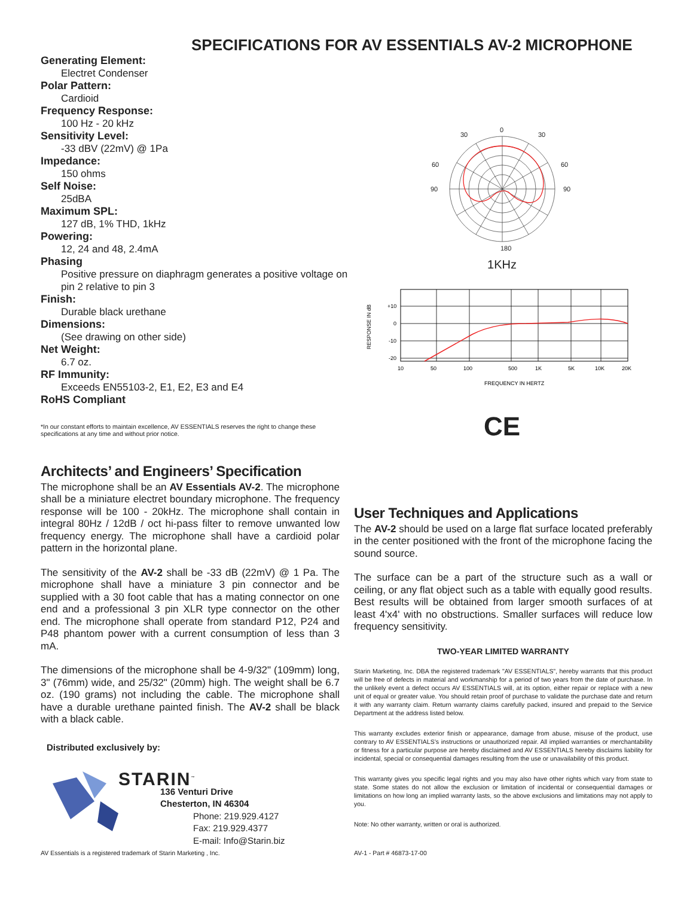SPECIFICATIONS FOR AV ESSENTIALS AV-2 MICROPHONE
Generating Element:
Electret Condenser
Polar Pattern:
Cardioid
Frequency Response:
100 Hz - 20 kHz
Sensitivity Level:
-33 dBV (22mV) @ 1Pa
Impedance:
150 ohms
Self Noise:
25dBA
Maximum SPL:
127 dB, 1% THD, 1kHz
Powering:
12, 24 and 48, 2.4mA
Phasing
Positive pressure on diaphragm generates a positive voltage on pin 2 relative to pin 3
Finish:
Durable black urethane
Dimensions:
(See drawing on other side)
Net Weight:
6.7 oz.
RF Immunity:
Exceeds EN55103-2, E1, E2, E3 and E4
RoHS Compliant
*In our constant efforts to maintain excellence, AV ESSENTIALS reserves the right to change these specifications at any time and without prior notice.
0
30
30
60
60
90
90
180
1KHz
RESPONSE IN dB
+10
0
-10
-20
10
50
100
500
1K
5K
10K
20K
FREQUENCY IN HERTZ
CE
Architects’ and Engineers’ Specification
The microphone shall be an AV Essentials AV-2. The microphone shall be a miniature electret boundary microphone. The frequency response will be 100 - 20kHz. The microphone shall contain in integral 80Hz / 12dB / oct hi-pass filter to remove unwanted low frequency energy. The microphone shall have a cardioid polar pattern in the horizontal plane.
The sensitivity of the AV-2 shall be -33 dB (22mV) @ 1 Pa. The microphone shall have a miniature 3 pin connector and be supplied with a 30 foot cable that has a mating connector on one end and a professional 3 pin XLR type connector on the other end. The microphone shall operate from standard P12, P24 and P48 phantom power with a current consumption of less than 3 mA.
The dimensions of the microphone shall be 4-9/32" (109mm) long, 3" (76mm) wide, and 25/32" (20mm) high. The weight shall be 6.7 oz. (190 grams) not including the cable. The microphone shall have a durable urethane painted finish. The AV-2 shall be black with a black cable.
Distributed exclusively by:
STARIN<sup>™</sup>
136 Venturi Drive
Chesterton, IN 46304
Phone: 219.929.4127
Fax: 219.929.4377
E-mail: Info@Starin.biz
AV Essentials is a registered trademark of Starin Marketing , Inc.
User Techniques and Applications
The AV-2 should be used on a large flat surface located preferably in the center positioned with the front of the microphone facing the sound source.
The surface can be a part of the structure such as a wall or ceiling, or any flat object such as a table with equally good results. Best results will be obtained from larger smooth surfaces of at least 4'x4' with no obstructions. Smaller surfaces will reduce low frequency sensitivity.
TWO-YEAR LIMITED WARRANTY
Starin Marketing, Inc. DBA the registered trademark "AV ESSENTIALS”, hereby warrants that this product will be free of defects in material and workmanship for a period of two years from the date of purchase. In the unlikely event a defect occurs AV ESSENTIALS will, at its option, either repair or replace with a new unit of equal or greater value. You should retain proof of purchase to validate the purchase date and return it with any warranty claim. Return warranty claims carefully packed, insured and prepaid to the Service Department at the address listed below.
This warranty excludes exterior finish or appearance, damage from abuse, misuse of the product, use contrary to AV ESSENTIALS’s instructions or unauthorized repair. All implied warranties or merchantability or fitness for a particular purpose are hereby disclaimed and AV ESSENTIALS hereby disclaims liability for incidental, special or consequential damages resulting from the use or unavailability of this product.
This warranty gives you specific legal rights and you may also have other rights which vary from state to state. Some states do not allow the exclusion or limitation of incidental or consequential damages or limitations on how long an implied warranty lasts, so the above exclusions and limitations may not apply to you.
Note: No other warranty, written or oral is authorized.
AV-1 - Part # 46873-17-00